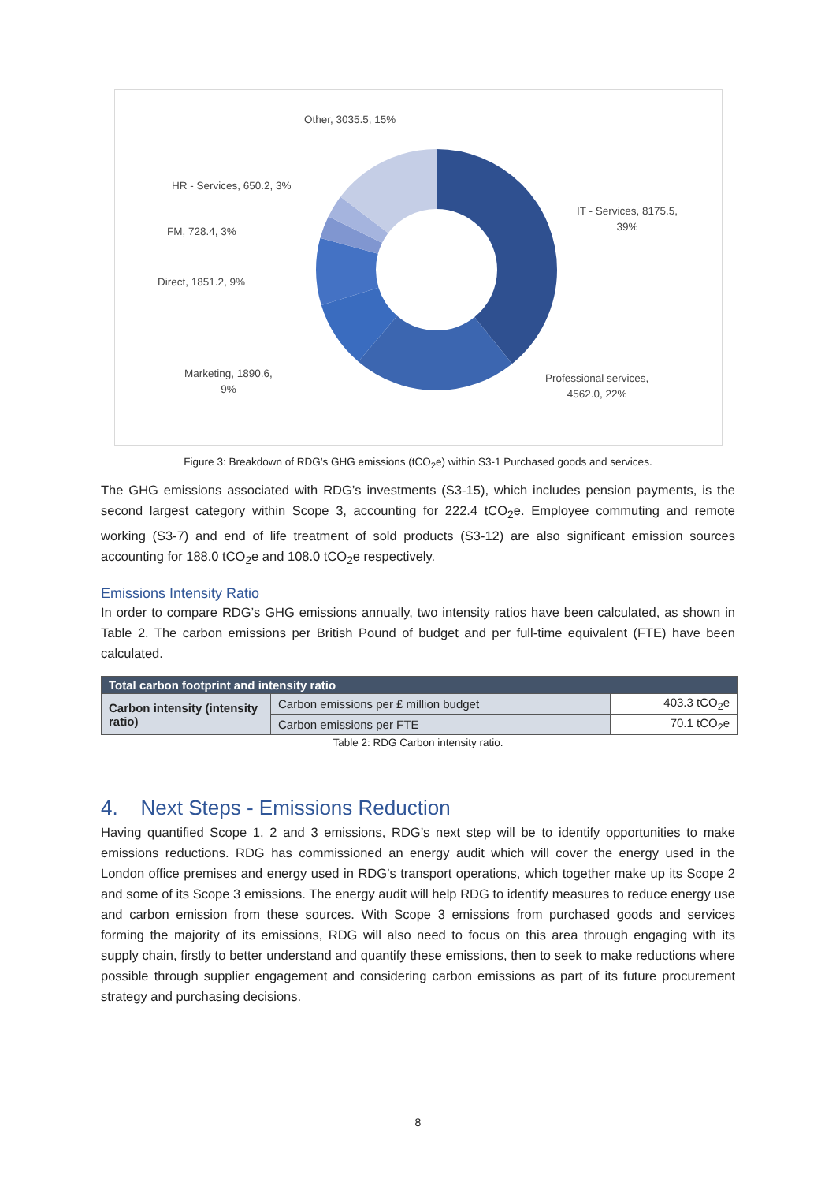Other, 3035.5, 15%
HR - Services, 650.2, 3%
FM, 728.4, 3%
Direct, 1851.2, 9%
Marketing, 1890.6,
9%
IT - Services, 8175.5,
39%
Professional services,
4562.0, 22%
Figure 3: Breakdown of RDG’s GHG emissions (tCO<sub>2</sub>e) within S3-1 Purchased goods and services.
The GHG emissions associated with RDG’s investments (S3-15), which includes pension payments, is the second largest category within Scope 3, accounting for 222.4 tCO<sub>2</sub>e. Employee commuting and remote working (S3-7) and end of life treatment of sold products (S3-12) are also significant emission sources accounting for 188.0 tCO<sub>2</sub>e and 108.0 tCO<sub>2</sub>e respectively.
Emissions Intensity Ratio
In order to compare RDG’s GHG emissions annually, two intensity ratios have been calculated, as shown in Table 2. The carbon emissions per British Pound of budget and per full-time equivalent (FTE) have been calculated.
| Total carbon footprint and intensity ratio | | |
| --- | --- | --- |
| Carbon intensity (intensity ratio) | Carbon emissions per £ million budget | 403.3 tCO<sub>2</sub>e |
| | Carbon emissions per FTE | 70.1 tCO<sub>2</sub>e |
Table 2: RDG Carbon intensity ratio.
4. Next Steps - Emissions Reduction
Having quantified Scope 1, 2 and 3 emissions, RDG’s next step will be to identify opportunities to make emissions reductions. RDG has commissioned an energy audit which will cover the energy used in the London office premises and energy used in RDG’s transport operations, which together make up its Scope 2 and some of its Scope 3 emissions. The energy audit will help RDG to identify measures to reduce energy use and carbon emission from these sources. With Scope 3 emissions from purchased goods and services forming the majority of its emissions, RDG will also need to focus on this area through engaging with its supply chain, firstly to better understand and quantify these emissions, then to seek to make reductions where possible through supplier engagement and considering carbon emissions as part of its future procurement strategy and purchasing decisions.
8